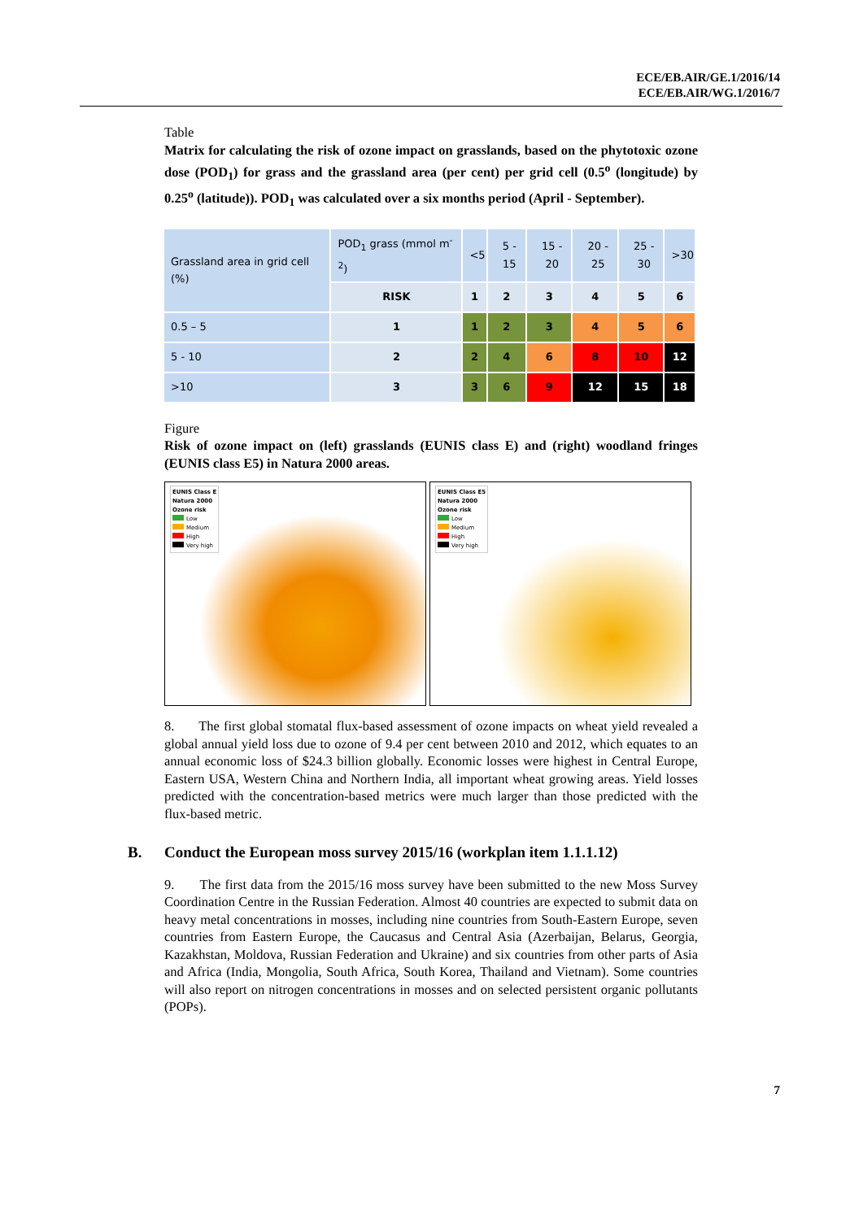ECE/EB.AIR/GE.1/2016/14
ECE/EB.AIR/WG.1/2016/7
Table
Matrix for calculating the risk of ozone impact on grasslands, based on the phytotoxic ozone dose (POD<sub>1</sub>) for grass and the grassland area (per cent) per grid cell (0.5<sup>o</sup> (longitude) by 0.25<sup>o</sup> (latitude)). POD<sub>1</sub> was calculated over a six months period (April - September).
| Grassland area in grid cell (%) | POD<sub>1</sub> grass (mmol m<sup>-2</sup>) | <5 | 5 - 15 | 15 - 20 | 20 - 25 | 25 - 30 | >30 |
| | RISK | 1 | 2 | 3 | 4 | 5 | 6 |
| 0.5 – 5 | 1 | 1 | 2 | 3 | 4 | 5 | 6 |
| 5 - 10 | 2 | 2 | 4 | 6 | 8 | 10 | 12 |
| >10 | 3 | 3 | 6 | 9 | 12 | 15 | 18 |
Figure
Risk of ozone impact on (left) grasslands (EUNIS class E) and (right) woodland fringes (EUNIS class E5) in Natura 2000 areas.
EUNIS Class E
Natura 2000
Ozone risk
Low
Medium
High
Very high
EUNIS Class E5
Natura 2000
Ozone risk
Low
Medium
High
Very high
8. The first global stomatal flux-based assessment of ozone impacts on wheat yield revealed a global annual yield loss due to ozone of 9.4 per cent between 2010 and 2012, which equates to an annual economic loss of $24.3 billion globally. Economic losses were highest in Central Europe, Eastern USA, Western China and Northern India, all important wheat growing areas. Yield losses predicted with the concentration-based metrics were much larger than those predicted with the flux-based metric.
B. Conduct the European moss survey 2015/16 (workplan item 1.1.1.12)
9. The first data from the 2015/16 moss survey have been submitted to the new Moss Survey Coordination Centre in the Russian Federation. Almost 40 countries are expected to submit data on heavy metal concentrations in mosses, including nine countries from South-Eastern Europe, seven countries from Eastern Europe, the Caucasus and Central Asia (Azerbaijan, Belarus, Georgia, Kazakhstan, Moldova, Russian Federation and Ukraine) and six countries from other parts of Asia and Africa (India, Mongolia, South Africa, South Korea, Thailand and Vietnam). Some countries will also report on nitrogen concentrations in mosses and on selected persistent organic pollutants (POPs).
7